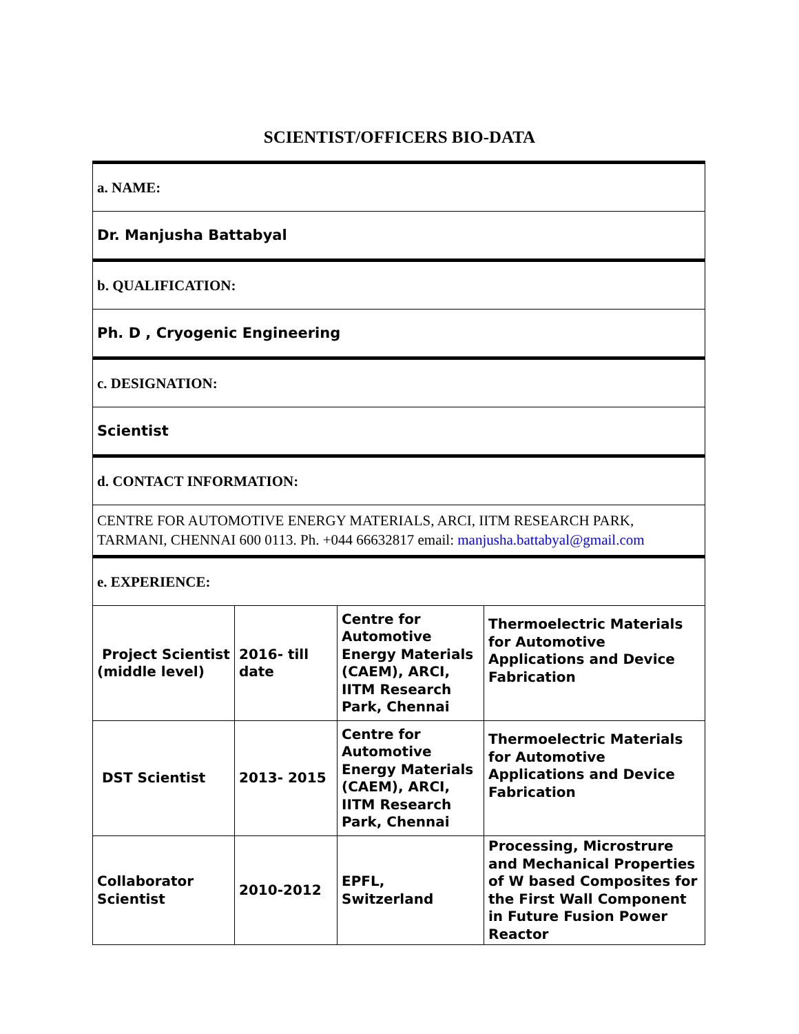SCIENTIST/OFFICERS BIO-DATA
a. NAME:
Dr. Manjusha Battabyal
b. QUALIFICATION:
Ph. D , Cryogenic Engineering
c. DESIGNATION:
Scientist
d. CONTACT INFORMATION:
CENTRE FOR AUTOMOTIVE ENERGY MATERIALS, ARCI, IITM RESEARCH PARK, TARMANI, CHENNAI 600 0113. Ph. +044 66632817 email: manjusha.battabyal@gmail.com
e. EXPERIENCE:
| Project Scientist (middle level) | 2016- till date | Centre for Automotive Energy Materials (CAEM), ARCI, IITM Research Park, Chennai | Thermoelectric Materials for Automotive Applications and Device Fabrication |
| DST Scientist | 2013- 2015 | Centre for Automotive Energy Materials (CAEM), ARCI, IITM Research Park, Chennai | Thermoelectric Materials for Automotive Applications and Device Fabrication |
| Collaborator Scientist | 2010-2012 | EPFL, Switzerland | Processing, Microstrure and Mechanical Properties of W based Composites for the First Wall Component in Future Fusion Power Reactor |